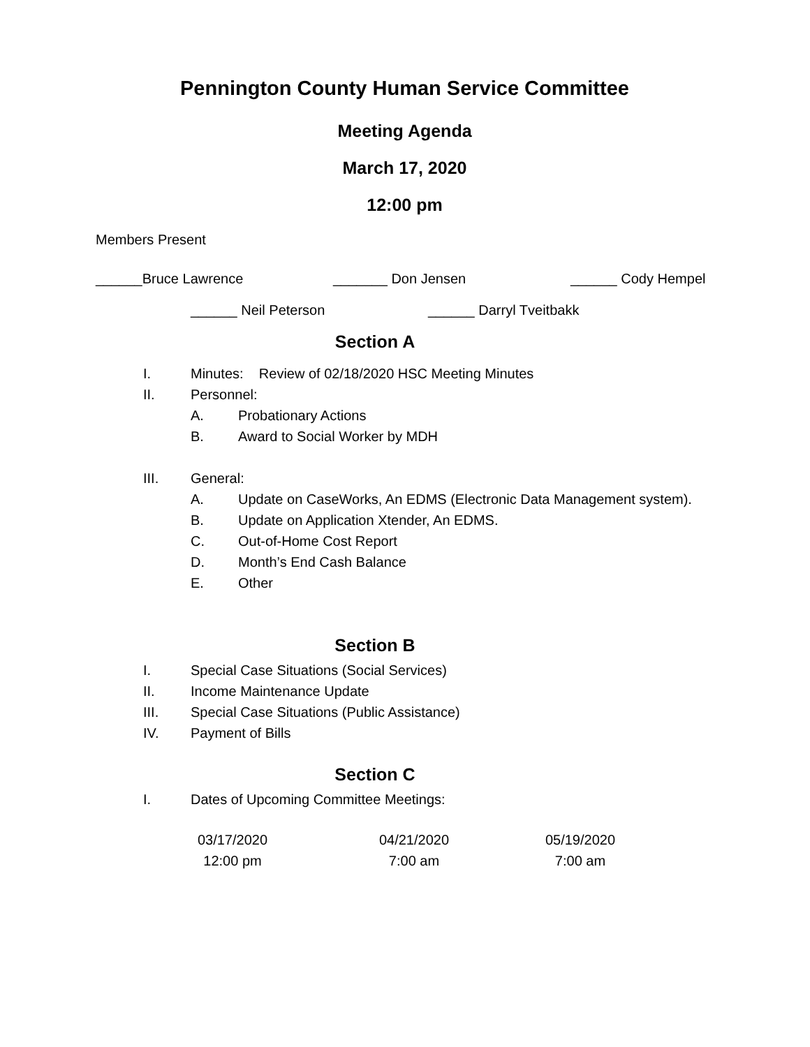Pennington County Human Service Committee
Meeting Agenda
March 17, 2020
12:00 pm
Members Present
______Bruce Lawrence _______ Don Jensen ______ Cody Hempel
______ Neil Peterson ______ Darryl Tveitbakk
Section A
I. Minutes: Review of 02/18/2020 HSC Meeting Minutes
II. Personnel:
A. Probationary Actions
B. Award to Social Worker by MDH
III. General:
A. Update on CaseWorks, An EDMS (Electronic Data Management system).
B. Update on Application Xtender, An EDMS.
C. Out-of-Home Cost Report
D. Month’s End Cash Balance
E. Other
Section B
I. Special Case Situations (Social Services)
II. Income Maintenance Update
III. Special Case Situations (Public Assistance)
IV. Payment of Bills
Section C
I. Dates of Upcoming Committee Meetings:
03/17/2020
12:00 pm
04/21/2020
7:00 am
05/19/2020
7:00 am